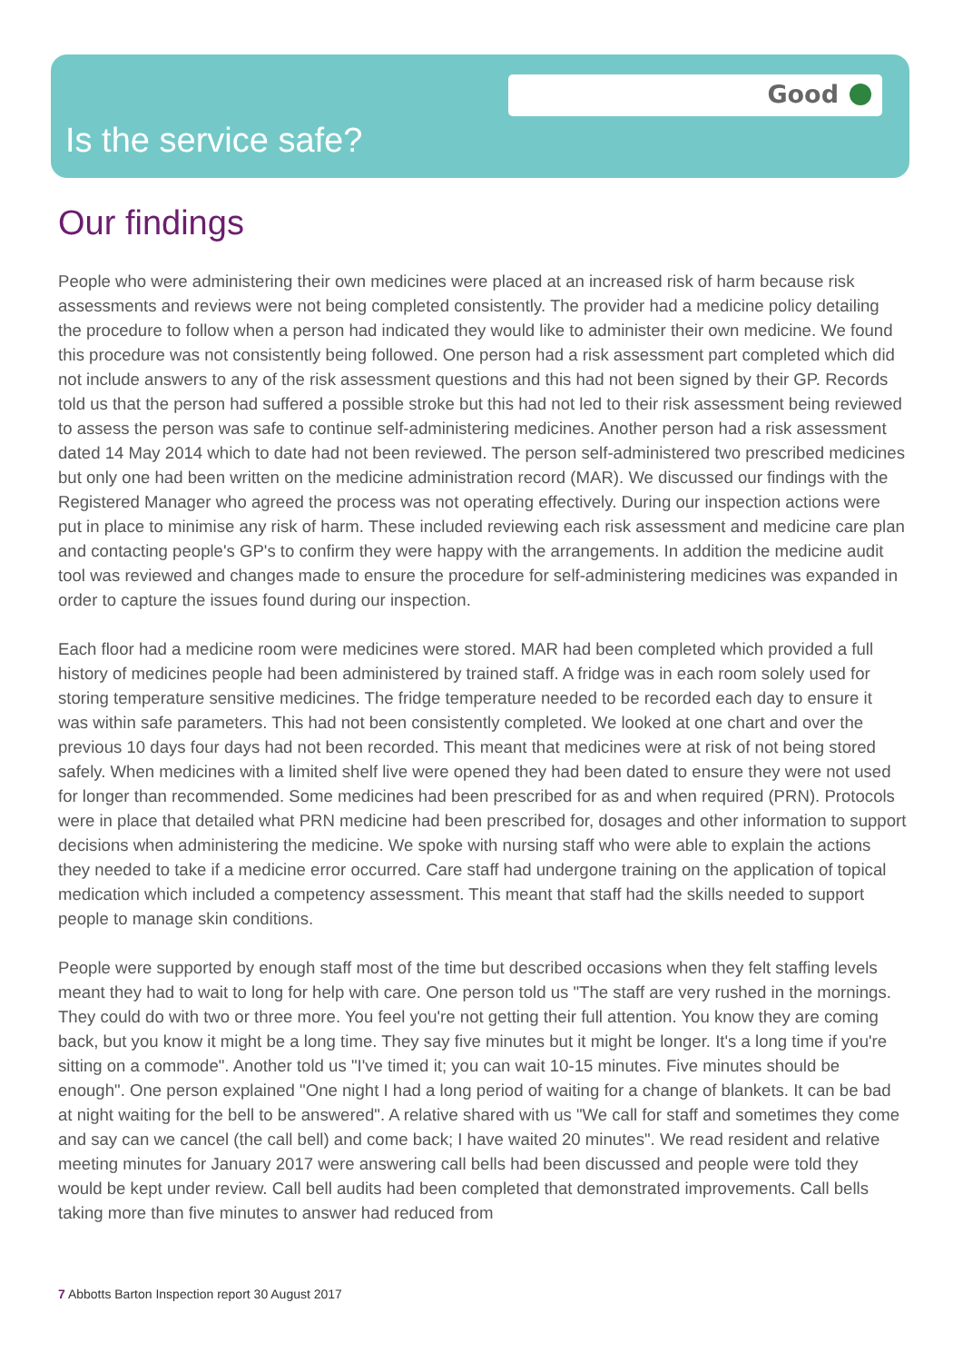Good
Is the service safe?
Our findings
People who were administering their own medicines were placed at an increased risk of harm because risk assessments and reviews were not being completed consistently. The provider had a medicine policy detailing the procedure to follow when a person had indicated they would like to administer their own medicine. We found this procedure was not consistently being followed. One person had a risk assessment part completed which did not include answers to any of the risk assessment questions and this had not been signed by their GP. Records told us that the person had suffered a possible stroke but this had not led to their risk assessment being reviewed to assess the person was safe to continue self-administering medicines. Another person had a risk assessment dated 14 May 2014 which to date had not been reviewed. The person self-administered two prescribed medicines but only one had been written on the medicine administration record (MAR). We discussed our findings with the Registered Manager who agreed the process was not operating effectively. During our inspection actions were put in place to minimise any risk of harm. These included reviewing each risk assessment and medicine care plan and contacting people's GP's to confirm they were happy with the arrangements. In addition the medicine audit tool was reviewed and changes made to ensure the procedure for self-administering medicines was expanded in order to capture the issues found during our inspection.
Each floor had a medicine room were medicines were stored. MAR had been completed which provided a full history of medicines people had been administered by trained staff. A fridge was in each room solely used for storing temperature sensitive medicines. The fridge temperature needed to be recorded each day to ensure it was within safe parameters. This had not been consistently completed. We looked at one chart and over the previous 10 days four days had not been recorded. This meant that medicines were at risk of not being stored safely. When medicines with a limited shelf live were opened they had been dated to ensure they were not used for longer than recommended. Some medicines had been prescribed for as and when required (PRN). Protocols were in place that detailed what PRN medicine had been prescribed for, dosages and other information to support decisions when administering the medicine. We spoke with nursing staff who were able to explain the actions they needed to take if a medicine error occurred. Care staff had undergone training on the application of topical medication which included a competency assessment. This meant that staff had the skills needed to support people to manage skin conditions.
People were supported by enough staff most of the time but described occasions when they felt staffing levels meant they had to wait to long for help with care. One person told us "The staff are very rushed in the mornings. They could do with two or three more. You feel you're not getting their full attention. You know they are coming back, but you know it might be a long time. They say five minutes but it might be longer. It's a long time if you're sitting on a commode". Another told us "I've timed it; you can wait 10-15 minutes. Five minutes should be enough". One person explained "One night I had a long period of waiting for a change of blankets. It can be bad at night waiting for the bell to be answered". A relative shared with us "We call for staff and sometimes they come and say can we cancel (the call bell) and come back; I have waited 20 minutes". We read resident and relative meeting minutes for January 2017 were answering call bells had been discussed and people were told they would be kept under review. Call bell audits had been completed that demonstrated improvements. Call bells taking more than five minutes to answer had reduced from
7 Abbotts Barton Inspection report 30 August 2017